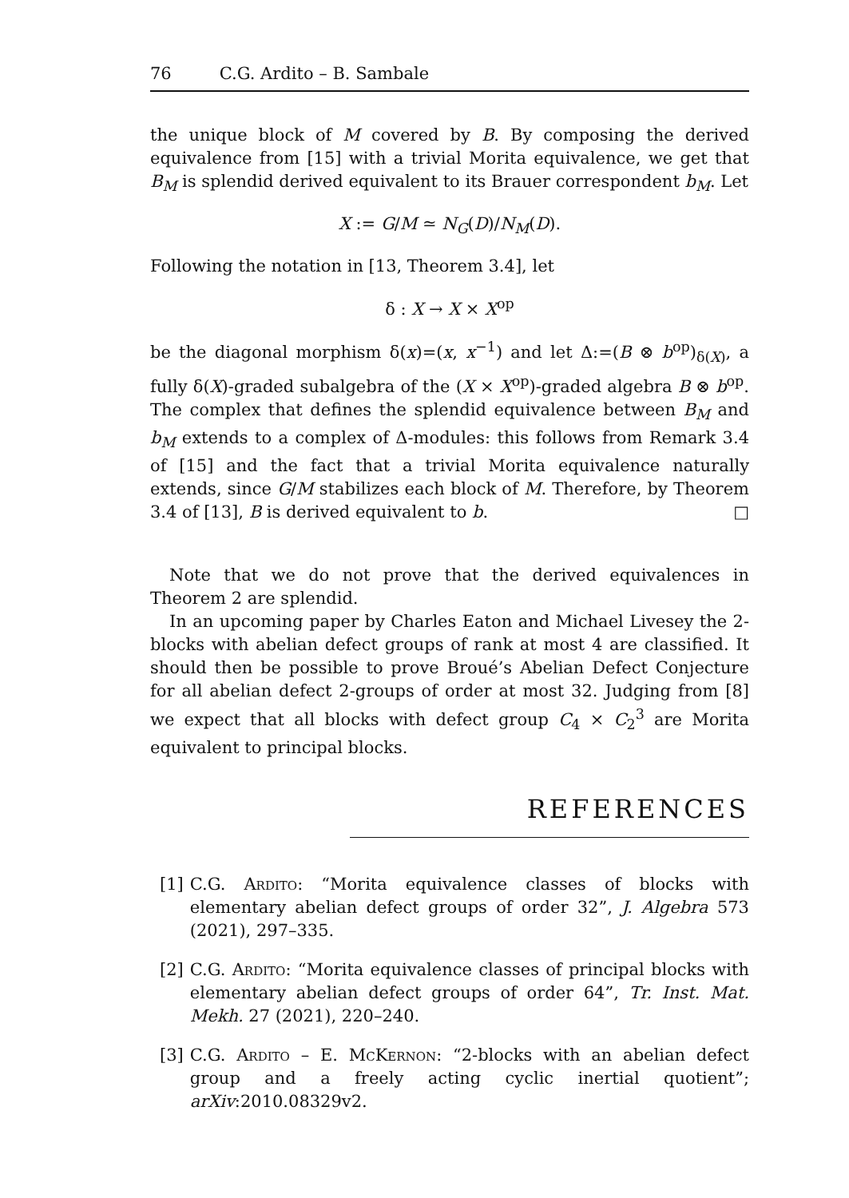76 C.G. Ardito – B. Sambale
the unique block of M covered by B. By composing the derived equivalence from [15] with a trivial Morita equivalence, we get that B<sub>M</sub> is splendid derived equivalent to its Brauer correspondent b<sub>M</sub>. Let
X := G/M ≃ N<sub>G</sub>(D)/N<sub>M</sub>(D).
Following the notation in [13, Theorem 3.4], let
δ : X → X × X<sup>op</sup>
be the diagonal morphism δ(x)=(x, x<sup>−1</sup>) and let Δ:=(B ⊗ b<sup>op</sup>)<sub>δ(X)</sub>, a fully δ(X)-graded subalgebra of the (X × X<sup>op</sup>)-graded algebra B ⊗ b<sup>op</sup>. The complex that defines the splendid equivalence between B<sub>M</sub> and b<sub>M</sub> extends to a complex of Δ-modules: this follows from Remark 3.4 of [15] and the fact that a trivial Morita equivalence naturally extends, since G/M stabilizes each block of M. Therefore, by Theorem 3.4 of [13], B is derived equivalent to b. □
Note that we do not prove that the derived equivalences in Theorem 2 are splendid.
In an upcoming paper by Charles Eaton and Michael Livesey the 2-blocks with abelian defect groups of rank at most 4 are classified. It should then be possible to prove Broué’s Abelian Defect Conjecture for all abelian defect 2-groups of order at most 32. Judging from [8] we expect that all blocks with defect group C<sub>4</sub> × C<sub>2</sub><sup>3</sup> are Morita equivalent to principal blocks.
REFERENCES
[1] C.G. Ardito: “Morita equivalence classes of blocks with elementary abelian defect groups of order 32”, J. Algebra 573 (2021), 297–335.
[2] C.G. Ardito: “Morita equivalence classes of principal blocks with elementary abelian defect groups of order 64”, Tr. Inst. Mat. Mekh. 27 (2021), 220–240.
[3] C.G. Ardito – E. McKernon: “2-blocks with an abelian defect group and a freely acting cyclic inertial quotient”; arXiv:2010.08329v2.